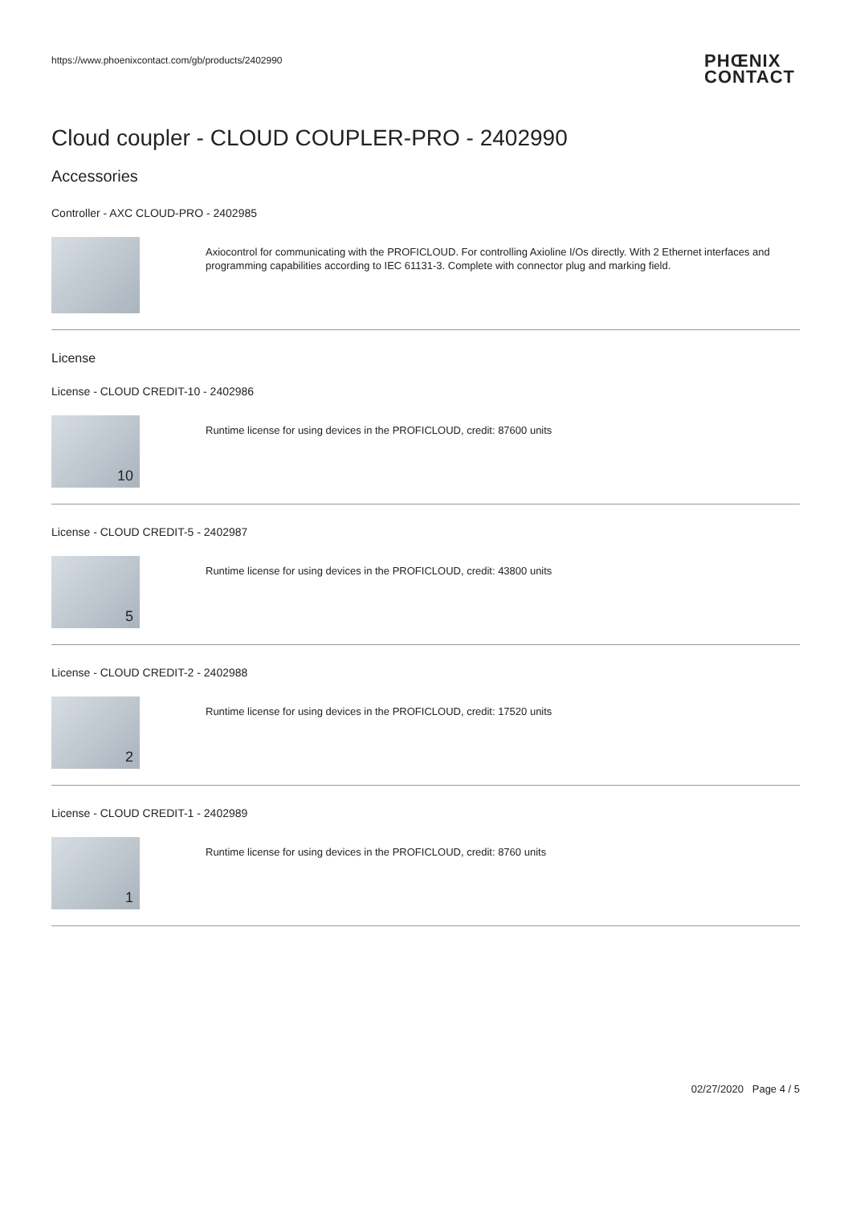https://www.phoenixcontact.com/gb/products/2402990
PHŒNIX
CONTACT
Cloud coupler - CLOUD COUPLER-PRO - 2402990
Accessories
Controller - AXC CLOUD-PRO - 2402985
Axiocontrol for communicating with the PROFICLOUD. For controlling Axioline I/Os directly. With 2 Ethernet interfaces and programming capabilities according to IEC 61131-3. Complete with connector plug and marking field.
License
License - CLOUD CREDIT-10 - 2402986
10
Runtime license for using devices in the PROFICLOUD, credit: 87600 units
License - CLOUD CREDIT-5 - 2402987
5
Runtime license for using devices in the PROFICLOUD, credit: 43800 units
License - CLOUD CREDIT-2 - 2402988
2
Runtime license for using devices in the PROFICLOUD, credit: 17520 units
License - CLOUD CREDIT-1 - 2402989
1
Runtime license for using devices in the PROFICLOUD, credit: 8760 units
02/27/2020 Page 4 / 5